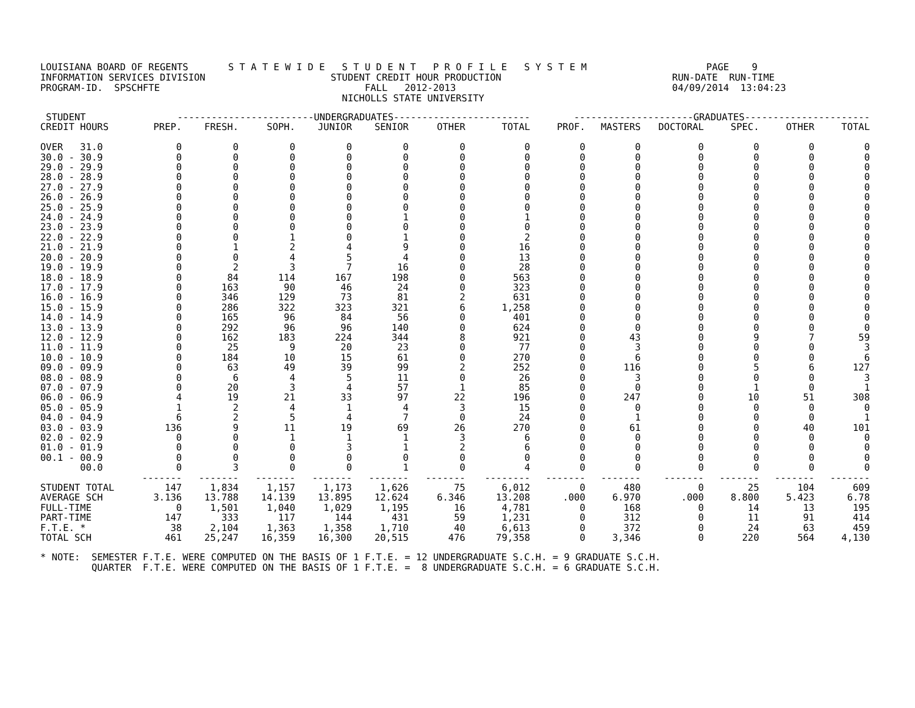LOUISIANA BOARD OF REGENTS       S T A T E W I D E   S T U D E N T   P R O F I L E   S Y S T E M                     PAGE    9
INFORMATION SERVICES DIVISION                      STUDENT CREDIT HOUR PRODUCTION                              RUN-DATE  RUN-TIME
PROGRAM-ID.  SPSCHFTE                                    FALL   2012-2013                                      04/09/2014  13:04:23
                                                     NICHOLLS STATE UNIVERSITY
| STUDENT | ------------------------UNDERGRADUATES------------------------ | | | | | | | ---------------------GRADUATES---------------------- | | | | | |
| --- | --- | --- | --- | --- | --- | --- | --- | --- | --- | --- | --- | --- | --- |
| CREDIT HOURS | PREP. | FRESH. | SOPH. | JUNIOR | SENIOR | OTHER | TOTAL | PROF. | MASTERS | DOCTORAL | SPEC. | OTHER | TOTAL |
| OVER 31.0 | 0 | 0 | 0 | 0 | 0 | 0 | 0 | 0 | 0 | 0 | 0 | 0 | 0 |
| 30.0 - 30.9 | 0 | 0 | 0 | 0 | 0 | 0 | 0 | 0 | 0 | 0 | 0 | 0 | 0 |
| 29.0 - 29.9 | 0 | 0 | 0 | 0 | 0 | 0 | 0 | 0 | 0 | 0 | 0 | 0 | 0 |
| 28.0 - 28.9 | 0 | 0 | 0 | 0 | 0 | 0 | 0 | 0 | 0 | 0 | 0 | 0 | 0 |
| 27.0 - 27.9 | 0 | 0 | 0 | 0 | 0 | 0 | 0 | 0 | 0 | 0 | 0 | 0 | 0 |
| 26.0 - 26.9 | 0 | 0 | 0 | 0 | 0 | 0 | 0 | 0 | 0 | 0 | 0 | 0 | 0 |
| 25.0 - 25.9 | 0 | 0 | 0 | 0 | 0 | 0 | 0 | 0 | 0 | 0 | 0 | 0 | 0 |
| 24.0 - 24.9 | 0 | 0 | 0 | 0 | 1 | 0 | 1 | 0 | 0 | 0 | 0 | 0 | 0 |
| 23.0 - 23.9 | 0 | 0 | 0 | 0 | 0 | 0 | 0 | 0 | 0 | 0 | 0 | 0 | 0 |
| 22.0 - 22.9 | 0 | 0 | 1 | 0 | 1 | 0 | 2 | 0 | 0 | 0 | 0 | 0 | 0 |
| 21.0 - 21.9 | 0 | 1 | 2 | 4 | 9 | 0 | 16 | 0 | 0 | 0 | 0 | 0 | 0 |
| 20.0 - 20.9 | 0 | 0 | 4 | 5 | 4 | 0 | 13 | 0 | 0 | 0 | 0 | 0 | 0 |
| 19.0 - 19.9 | 0 | 2 | 3 | 7 | 16 | 0 | 28 | 0 | 0 | 0 | 0 | 0 | 0 |
| 18.0 - 18.9 | 0 | 84 | 114 | 167 | 198 | 0 | 563 | 0 | 0 | 0 | 0 | 0 | 0 |
| 17.0 - 17.9 | 0 | 163 | 90 | 46 | 24 | 0 | 323 | 0 | 0 | 0 | 0 | 0 | 0 |
| 16.0 - 16.9 | 0 | 346 | 129 | 73 | 81 | 2 | 631 | 0 | 0 | 0 | 0 | 0 | 0 |
| 15.0 - 15.9 | 0 | 286 | 322 | 323 | 321 | 6 | 1,258 | 0 | 0 | 0 | 0 | 0 | 0 |
| 14.0 - 14.9 | 0 | 165 | 96 | 84 | 56 | 0 | 401 | 0 | 0 | 0 | 0 | 0 | 0 |
| 13.0 - 13.9 | 0 | 292 | 96 | 96 | 140 | 0 | 624 | 0 | 0 | 0 | 0 | 0 | 0 |
| 12.0 - 12.9 | 0 | 162 | 183 | 224 | 344 | 8 | 921 | 0 | 43 | 0 | 9 | 7 | 59 |
| 11.0 - 11.9 | 0 | 25 | 9 | 20 | 23 | 0 | 77 | 0 | 3 | 0 | 0 | 0 | 3 |
| 10.0 - 10.9 | 0 | 184 | 10 | 15 | 61 | 0 | 270 | 0 | 6 | 0 | 0 | 0 | 6 |
| 09.0 - 09.9 | 0 | 63 | 49 | 39 | 99 | 2 | 252 | 0 | 116 | 0 | 5 | 6 | 127 |
| 08.0 - 08.9 | 0 | 6 | 4 | 5 | 11 | 0 | 26 | 0 | 3 | 0 | 0 | 0 | 3 |
| 07.0 - 07.9 | 0 | 20 | 3 | 4 | 57 | 1 | 85 | 0 | 0 | 0 | 1 | 0 | 1 |
| 06.0 - 06.9 | 4 | 19 | 21 | 33 | 97 | 22 | 196 | 0 | 247 | 0 | 10 | 51 | 308 |
| 05.0 - 05.9 | 1 | 2 | 4 | 1 | 4 | 3 | 15 | 0 | 0 | 0 | 0 | 0 | 0 |
| 04.0 - 04.9 | 6 | 2 | 5 | 4 | 7 | 0 | 24 | 0 | 1 | 0 | 0 | 0 | 1 |
| 03.0 - 03.9 | 136 | 9 | 11 | 19 | 69 | 26 | 270 | 0 | 61 | 0 | 0 | 40 | 101 |
| 02.0 - 02.9 | 0 | 0 | 1 | 1 | 1 | 3 | 6 | 0 | 0 | 0 | 0 | 0 | 0 |
| 01.0 - 01.9 | 0 | 0 | 0 | 3 | 1 | 2 | 6 | 0 | 0 | 0 | 0 | 0 | 0 |
| 00.1 - 00.9 | 0 | 0 | 0 | 0 | 0 | 0 | 0 | 0 | 0 | 0 | 0 | 0 | 0 |
| 00.0 | 0 | 3 | 0 | 0 | 1 | 0 | 4 | 0 | 0 | 0 | 0 | 0 | 0 |
| | ------- | ------- | ------- | ------- | ------- | ------- | -------- | ------- | ------- | ------- | ------- | ------- | ------- |
| STUDENT TOTAL | 147 | 1,834 | 1,157 | 1,173 | 1,626 | 75 | 6,012 | 0 | 480 | 0 | 25 | 104 | 609 |
| AVERAGE SCH | 3.136 | 13.788 | 14.139 | 13.895 | 12.624 | 6.346 | 13.208 | .000 | 6.970 | .000 | 8.800 | 5.423 | 6.78 |
| FULL-TIME | 0 | 1,501 | 1,040 | 1,029 | 1,195 | 16 | 4,781 | 0 | 168 | 0 | 14 | 13 | 195 |
| PART-TIME | 147 | 333 | 117 | 144 | 431 | 59 | 1,231 | 0 | 312 | 0 | 11 | 91 | 414 |
| F.T.E. * | 38 | 2,104 | 1,363 | 1,358 | 1,710 | 40 | 6,613 | 0 | 372 | 0 | 24 | 63 | 459 |
| TOTAL SCH | 461 | 25,247 | 16,359 | 16,300 | 20,515 | 476 | 79,358 | 0 | 3,346 | 0 | 220 | 564 | 4,130 |
* NOTE:  SEMESTER F.T.E. WERE COMPUTED ON THE BASIS OF 1 F.T.E. = 12 UNDERGRADUATE S.C.H. = 9 GRADUATE S.C.H.
         QUARTER  F.T.E. WERE COMPUTED ON THE BASIS OF 1 F.T.E. =  8 UNDERGRADUATE S.C.H. = 6 GRADUATE S.C.H.